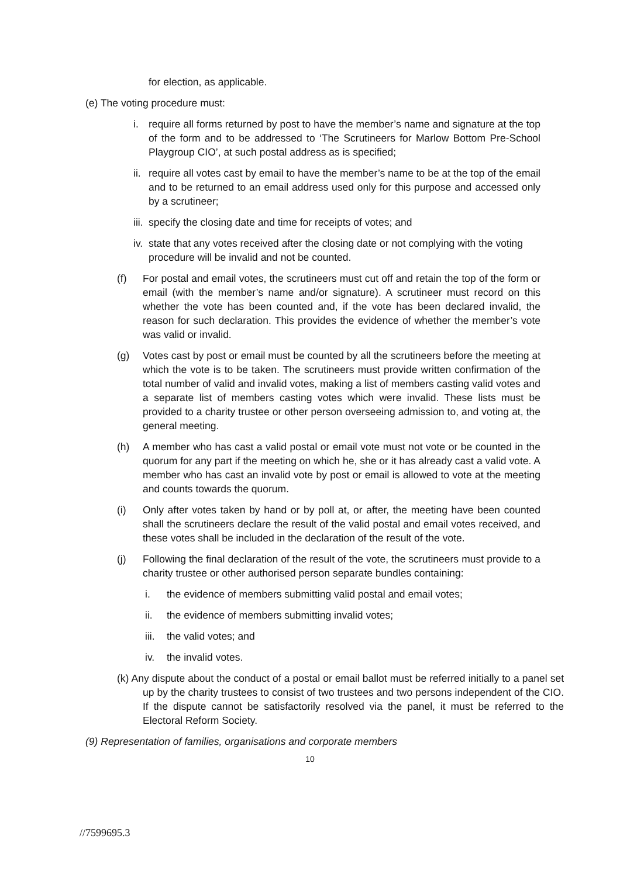for election, as applicable.
(e) The voting procedure must:
i. require all forms returned by post to have the member’s name and signature at the top of the form and to be addressed to ‘The Scrutineers for Marlow Bottom Pre-School Playgroup CIO’, at such postal address as is specified;
ii. require all votes cast by email to have the member’s name to be at the top of the email and to be returned to an email address used only for this purpose and accessed only by a scrutineer;
iii. specify the closing date and time for receipts of votes; and
iv. state that any votes received after the closing date or not complying with the voting procedure will be invalid and not be counted.
(f) For postal and email votes, the scrutineers must cut off and retain the top of the form or email (with the member’s name and/or signature). A scrutineer must record on this whether the vote has been counted and, if the vote has been declared invalid, the reason for such declaration. This provides the evidence of whether the member’s vote was valid or invalid.
(g) Votes cast by post or email must be counted by all the scrutineers before the meeting at which the vote is to be taken. The scrutineers must provide written confirmation of the total number of valid and invalid votes, making a list of members casting valid votes and a separate list of members casting votes which were invalid. These lists must be provided to a charity trustee or other person overseeing admission to, and voting at, the general meeting.
(h) A member who has cast a valid postal or email vote must not vote or be counted in the quorum for any part if the meeting on which he, she or it has already cast a valid vote. A member who has cast an invalid vote by post or email is allowed to vote at the meeting and counts towards the quorum.
(i) Only after votes taken by hand or by poll at, or after, the meeting have been counted shall the scrutineers declare the result of the valid postal and email votes received, and these votes shall be included in the declaration of the result of the vote.
(j) Following the final declaration of the result of the vote, the scrutineers must provide to a charity trustee or other authorised person separate bundles containing:
i. the evidence of members submitting valid postal and email votes;
ii. the evidence of members submitting invalid votes;
iii. the valid votes; and
iv. the invalid votes.
(k) Any dispute about the conduct of a postal or email ballot must be referred initially to a panel set up by the charity trustees to consist of two trustees and two persons independent of the CIO. If the dispute cannot be satisfactorily resolved via the panel, it must be referred to the Electoral Reform Society.
(9) Representation of families, organisations and corporate members
10
//7599695.3